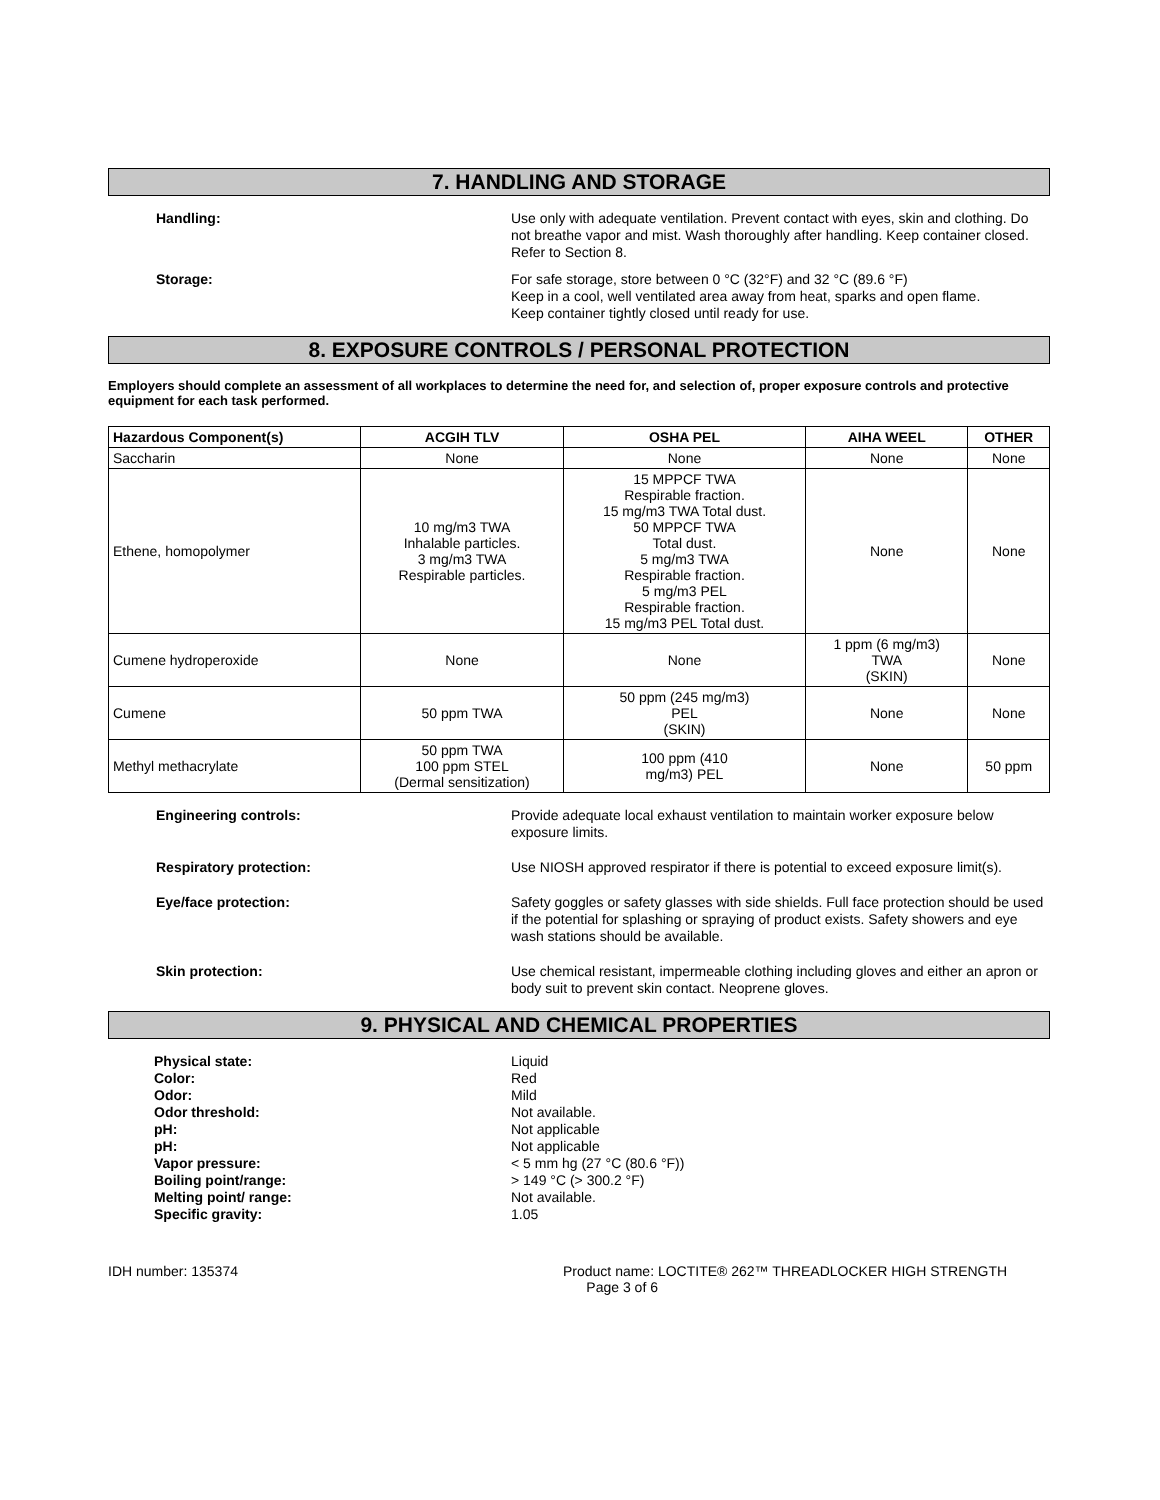7. HANDLING AND STORAGE
Handling: Use only with adequate ventilation. Prevent contact with eyes, skin and clothing. Do not breathe vapor and mist. Wash thoroughly after handling. Keep container closed. Refer to Section 8.
Storage: For safe storage, store between 0 °C (32°F) and 32 °C (89.6 °F)
Keep in a cool, well ventilated area away from heat, sparks and open flame.
Keep container tightly closed until ready for use.
8. EXPOSURE CONTROLS / PERSONAL PROTECTION
Employers should complete an assessment of all workplaces to determine the need for, and selection of, proper exposure controls and protective equipment for each task performed.
| Hazardous Component(s) | ACGIH TLV | OSHA PEL | AIHA WEEL | OTHER |
| --- | --- | --- | --- | --- |
| Saccharin | None | None | None | None |
| Ethene, homopolymer | 10 mg/m3 TWA Inhalable particles. 3 mg/m3 TWA Respirable particles. | 15 MPPCF TWA Respirable fraction. 15 mg/m3 TWA Total dust. 50 MPPCF TWA Total dust. 5 mg/m3 TWA Respirable fraction. 5 mg/m3 PEL Respirable fraction. 15 mg/m3 PEL Total dust. | None | None |
| Cumene hydroperoxide | None | None | 1 ppm (6 mg/m3) TWA (SKIN) | None |
| Cumene | 50 ppm TWA | 50 ppm (245 mg/m3) PEL (SKIN) | None | None |
| Methyl methacrylate | 50 ppm TWA 100 ppm STEL (Dermal sensitization) | 100 ppm (410 mg/m3) PEL | None | 50 ppm |
Engineering controls: Provide adequate local exhaust ventilation to maintain worker exposure below exposure limits.
Respiratory protection: Use NIOSH approved respirator if there is potential to exceed exposure limit(s).
Eye/face protection: Safety goggles or safety glasses with side shields. Full face protection should be used if the potential for splashing or spraying of product exists. Safety showers and eye wash stations should be available.
Skin protection: Use chemical resistant, impermeable clothing including gloves and either an apron or body suit to prevent skin contact. Neoprene gloves.
9. PHYSICAL AND CHEMICAL PROPERTIES
Physical state:
Color:
Odor:
Odor threshold:
pH:
pH:
Vapor pressure:
Boiling point/range:
Melting point/ range:
Specific gravity:
Liquid
Red
Mild
Not available.
Not applicable
Not applicable
< 5 mm hg (27 °C (80.6 °F))
> 149 °C (> 300.2 °F)
Not available.
1.05
IDH number: 135374 Product name: LOCTITE® 262™ THREADLOCKER HIGH STRENGTH
Page 3 of 6